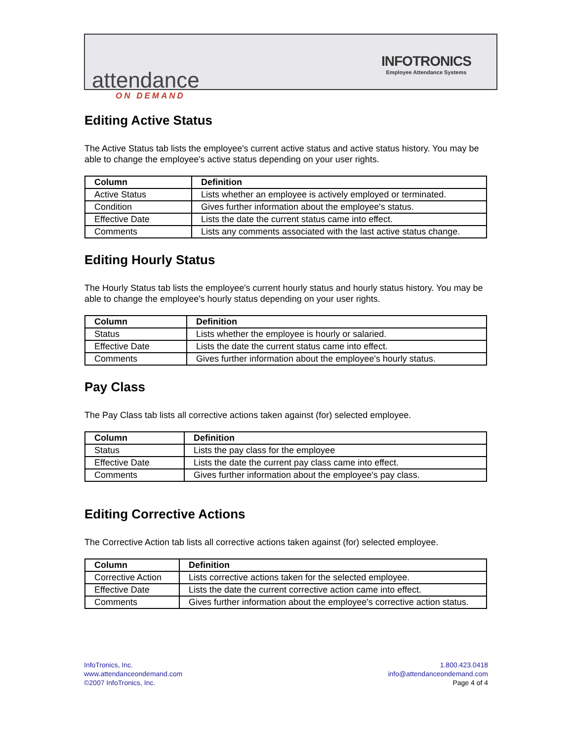attendance
ON DEMAND
INFOTRONICS
Employee Attendance Systems
Editing Active Status
The Active Status tab lists the employee's current active status and active status history. You may be able to change the employee's active status depending on your user rights.
| Column | Definition |
| --- | --- |
| Active Status | Lists whether an employee is actively employed or terminated. |
| Condition | Gives further information about the employee's status. |
| Effective Date | Lists the date the current status came into effect. |
| Comments | Lists any comments associated with the last active status change. |
Editing Hourly Status
The Hourly Status tab lists the employee's current hourly status and hourly status history. You may be able to change the employee's hourly status depending on your user rights.
| Column | Definition |
| --- | --- |
| Status | Lists whether the employee is hourly or salaried. |
| Effective Date | Lists the date the current status came into effect. |
| Comments | Gives further information about the employee's hourly status. |
Pay Class
The Pay Class tab lists all corrective actions taken against (for) selected employee.
| Column | Definition |
| --- | --- |
| Status | Lists the pay class for the employee |
| Effective Date | Lists the date the current pay class came into effect. |
| Comments | Gives further information about the employee's pay class. |
Editing Corrective Actions
The Corrective Action tab lists all corrective actions taken against (for) selected employee.
| Column | Definition |
| --- | --- |
| Corrective Action | Lists corrective actions taken for the selected employee. |
| Effective Date | Lists the date the current corrective action came into effect. |
| Comments | Gives further information about the employee's corrective action status. |
InfoTronics, Inc.
www.attendanceondemand.com
©2007 InfoTronics, Inc.
1.800.423.0418
info@attendanceondemand.com
Page 4 of 4